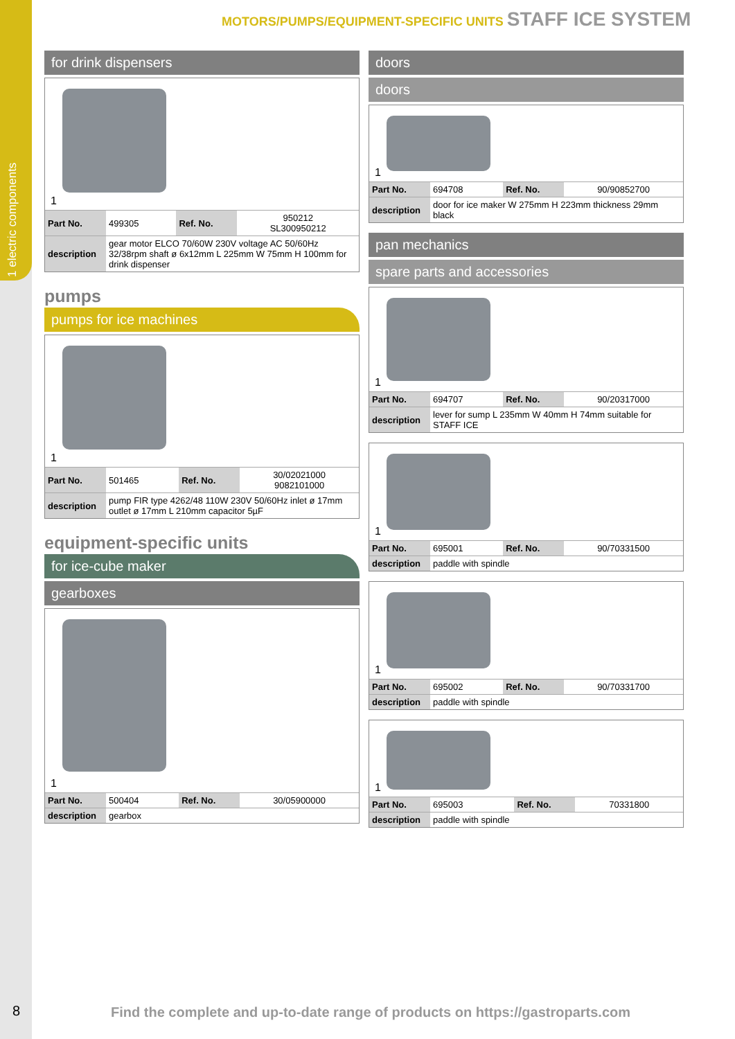1 electric components
8
MOTORS/PUMPS/EQUIPMENT-SPECIFIC UNITS STAFF ICE SYSTEM
for drink dispensers
1
| Part No. | 499305 | Ref. No. | 950212 SL300950212 |
| description | gear motor ELCO 70/60W 230V voltage AC 50/60Hz 32/38rpm shaft ø 6x12mm L 225mm W 75mm H 100mm for drink dispenser | | |
pumps
pumps for ice machines
1
| Part No. | 501465 | Ref. No. | 30/02021000 9082101000 |
| description | pump FIR type 4262/48 110W 230V 50/60Hz inlet ø 17mm outlet ø 17mm L 210mm capacitor 5µF | | |
equipment-specific units
for ice-cube maker
gearboxes
1
| Part No. | 500404 | Ref. No. | 30/05900000 |
| description | gearbox | | |
doors
doors
1
| Part No. | 694708 | Ref. No. | 90/90852700 |
| description | door for ice maker W 275mm H 223mm thickness 29mm black | | |
pan mechanics
spare parts and accessories
1
| Part No. | 694707 | Ref. No. | 90/20317000 |
| description | lever for sump L 235mm W 40mm H 74mm suitable for STAFF ICE | | |
1
| Part No. | 695001 | Ref. No. | 90/70331500 |
| description | paddle with spindle | | |
1
| Part No. | 695002 | Ref. No. | 90/70331700 |
| description | paddle with spindle | | |
1
| Part No. | 695003 | Ref. No. | 70331800 |
| description | paddle with spindle | | |
Find the complete and up-to-date range of products on https://gastroparts.com